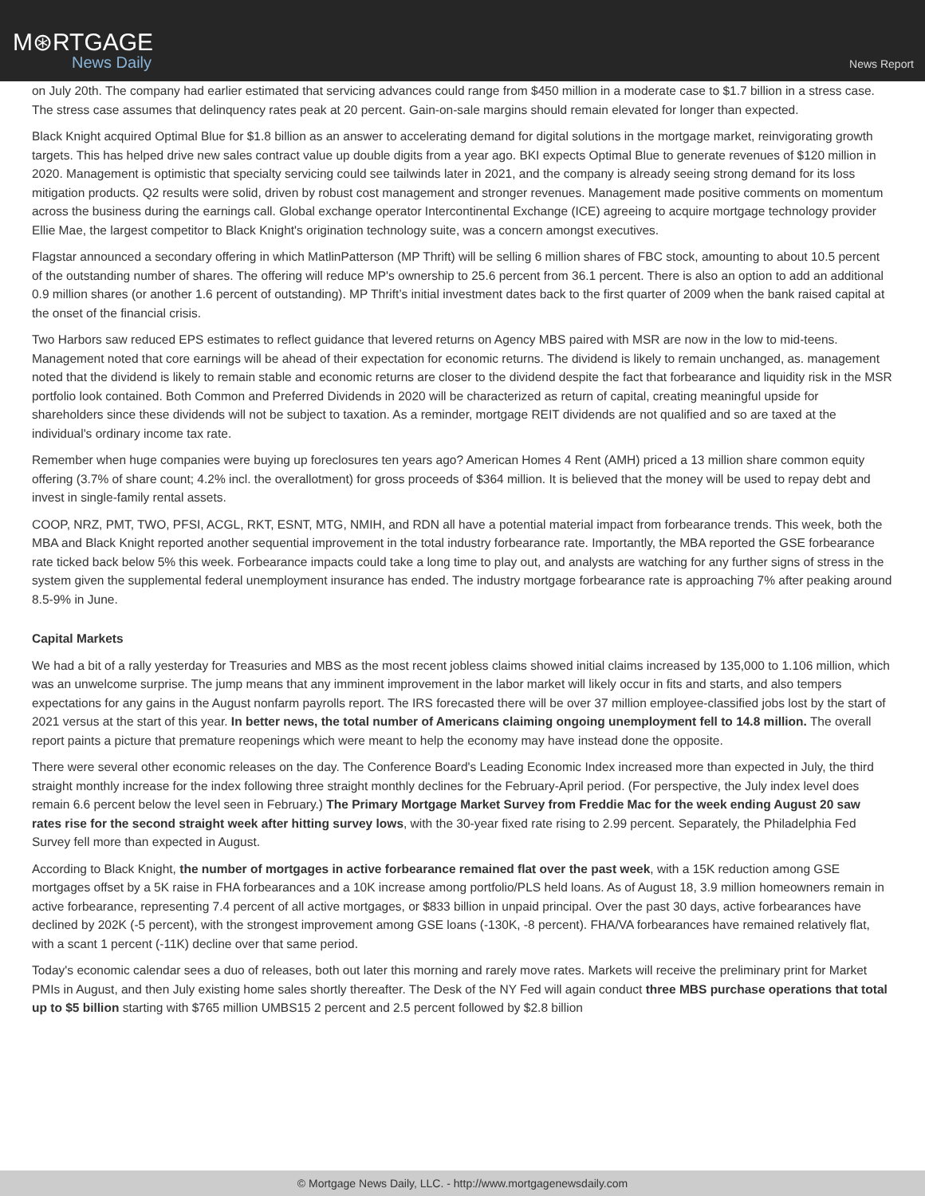M⊛RTGAGE
News Daily
News Report
on July 20th. The company had earlier estimated that servicing advances could range from $450 million in a moderate case to $1.7 billion in a stress case. The stress case assumes that delinquency rates peak at 20 percent. Gain-on-sale margins should remain elevated for longer than expected.
Black Knight acquired Optimal Blue for $1.8 billion as an answer to accelerating demand for digital solutions in the mortgage market, reinvigorating growth targets. This has helped drive new sales contract value up double digits from a year ago. BKI expects Optimal Blue to generate revenues of $120 million in 2020. Management is optimistic that specialty servicing could see tailwinds later in 2021, and the company is already seeing strong demand for its loss mitigation products. Q2 results were solid, driven by robust cost management and stronger revenues. Management made positive comments on momentum across the business during the earnings call. Global exchange operator Intercontinental Exchange (ICE) agreeing to acquire mortgage technology provider Ellie Mae, the largest competitor to Black Knight's origination technology suite, was a concern amongst executives.
Flagstar announced a secondary offering in which MatlinPatterson (MP Thrift) will be selling 6 million shares of FBC stock, amounting to about 10.5 percent of the outstanding number of shares. The offering will reduce MP's ownership to 25.6 percent from 36.1 percent. There is also an option to add an additional 0.9 million shares (or another 1.6 percent of outstanding). MP Thrift’s initial investment dates back to the first quarter of 2009 when the bank raised capital at the onset of the financial crisis.
Two Harbors saw reduced EPS estimates to reflect guidance that levered returns on Agency MBS paired with MSR are now in the low to mid-teens. Management noted that core earnings will be ahead of their expectation for economic returns. The dividend is likely to remain unchanged, as. management noted that the dividend is likely to remain stable and economic returns are closer to the dividend despite the fact that forbearance and liquidity risk in the MSR portfolio look contained. Both Common and Preferred Dividends in 2020 will be characterized as return of capital, creating meaningful upside for shareholders since these dividends will not be subject to taxation. As a reminder, mortgage REIT dividends are not qualified and so are taxed at the individual's ordinary income tax rate.
Remember when huge companies were buying up foreclosures ten years ago? American Homes 4 Rent (AMH) priced a 13 million share common equity offering (3.7% of share count; 4.2% incl. the overallotment) for gross proceeds of $364 million. It is believed that the money will be used to repay debt and invest in single-family rental assets.
COOP, NRZ, PMT, TWO, PFSI, ACGL, RKT, ESNT, MTG, NMIH, and RDN all have a potential material impact from forbearance trends. This week, both the MBA and Black Knight reported another sequential improvement in the total industry forbearance rate. Importantly, the MBA reported the GSE forbearance rate ticked back below 5% this week. Forbearance impacts could take a long time to play out, and analysts are watching for any further signs of stress in the system given the supplemental federal unemployment insurance has ended. The industry mortgage forbearance rate is approaching 7% after peaking around 8.5-9% in June.
Capital Markets
We had a bit of a rally yesterday for Treasuries and MBS as the most recent jobless claims showed initial claims increased by 135,000 to 1.106 million, which was an unwelcome surprise. The jump means that any imminent improvement in the labor market will likely occur in fits and starts, and also tempers expectations for any gains in the August nonfarm payrolls report. The IRS forecasted there will be over 37 million employee-classified jobs lost by the start of 2021 versus at the start of this year. In better news, the total number of Americans claiming ongoing unemployment fell to 14.8 million. The overall report paints a picture that premature reopenings which were meant to help the economy may have instead done the opposite.
There were several other economic releases on the day. The Conference Board's Leading Economic Index increased more than expected in July, the third straight monthly increase for the index following three straight monthly declines for the February-April period. (For perspective, the July index level does remain 6.6 percent below the level seen in February.) The Primary Mortgage Market Survey from Freddie Mac for the week ending August 20 saw rates rise for the second straight week after hitting survey lows, with the 30-year fixed rate rising to 2.99 percent. Separately, the Philadelphia Fed Survey fell more than expected in August.
According to Black Knight, the number of mortgages in active forbearance remained flat over the past week, with a 15K reduction among GSE mortgages offset by a 5K raise in FHA forbearances and a 10K increase among portfolio/PLS held loans. As of August 18, 3.9 million homeowners remain in active forbearance, representing 7.4 percent of all active mortgages, or $833 billion in unpaid principal. Over the past 30 days, active forbearances have declined by 202K (-5 percent), with the strongest improvement among GSE loans (-130K, -8 percent). FHA/VA forbearances have remained relatively flat, with a scant 1 percent (-11K) decline over that same period.
Today's economic calendar sees a duo of releases, both out later this morning and rarely move rates. Markets will receive the preliminary print for Market PMIs in August, and then July existing home sales shortly thereafter. The Desk of the NY Fed will again conduct three MBS purchase operations that total up to $5 billion starting with $765 million UMBS15 2 percent and 2.5 percent followed by $2.8 billion
© Mortgage News Daily, LLC. - http://www.mortgagenewsdaily.com